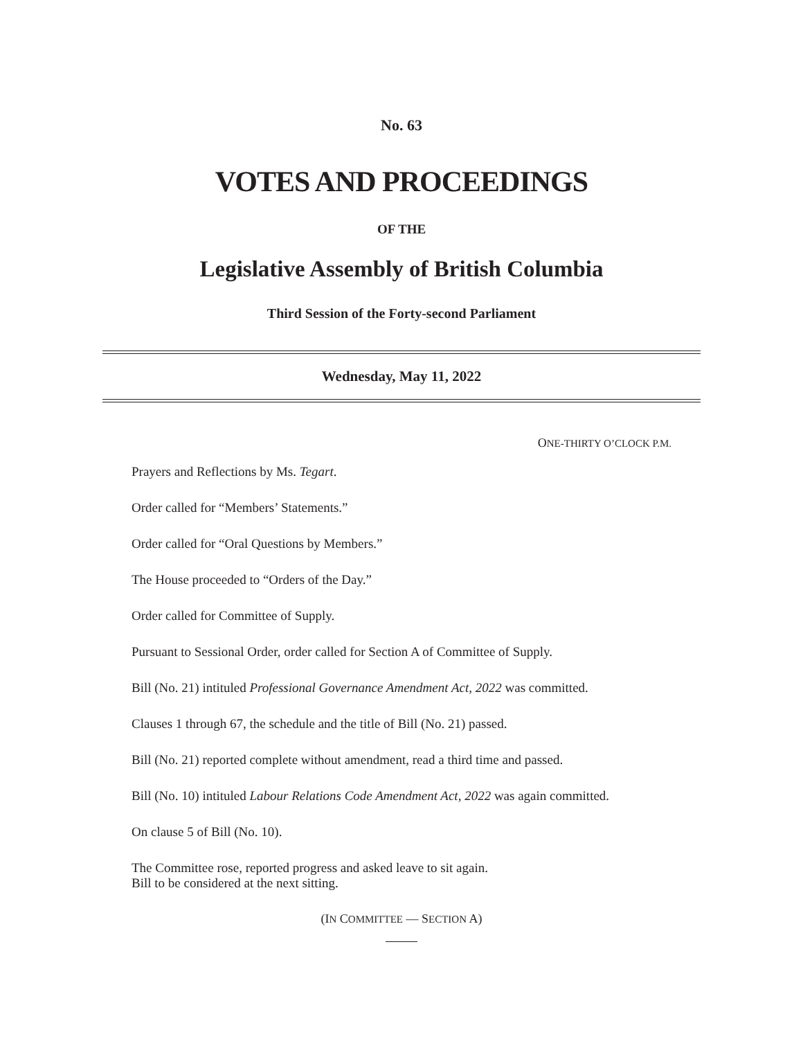No. 63
VOTES AND PROCEEDINGS
OF THE
Legislative Assembly of British Columbia
Third Session of the Forty-second Parliament
Wednesday, May 11, 2022
ONE-THIRTY O’CLOCK P.M.
Prayers and Reflections by Ms. Tegart.
Order called for “Members’ Statements.”
Order called for “Oral Questions by Members.”
The House proceeded to “Orders of the Day.”
Order called for Committee of Supply.
Pursuant to Sessional Order, order called for Section A of Committee of Supply.
Bill (No. 21) intituled Professional Governance Amendment Act, 2022 was committed.
Clauses 1 through 67, the schedule and the title of Bill (No. 21) passed.
Bill (No. 21) reported complete without amendment, read a third time and passed.
Bill (No. 10) intituled Labour Relations Code Amendment Act, 2022 was again committed.
On clause 5 of Bill (No. 10).
The Committee rose, reported progress and asked leave to sit again.
Bill to be considered at the next sitting.
(IN COMMITTEE — SECTION A)